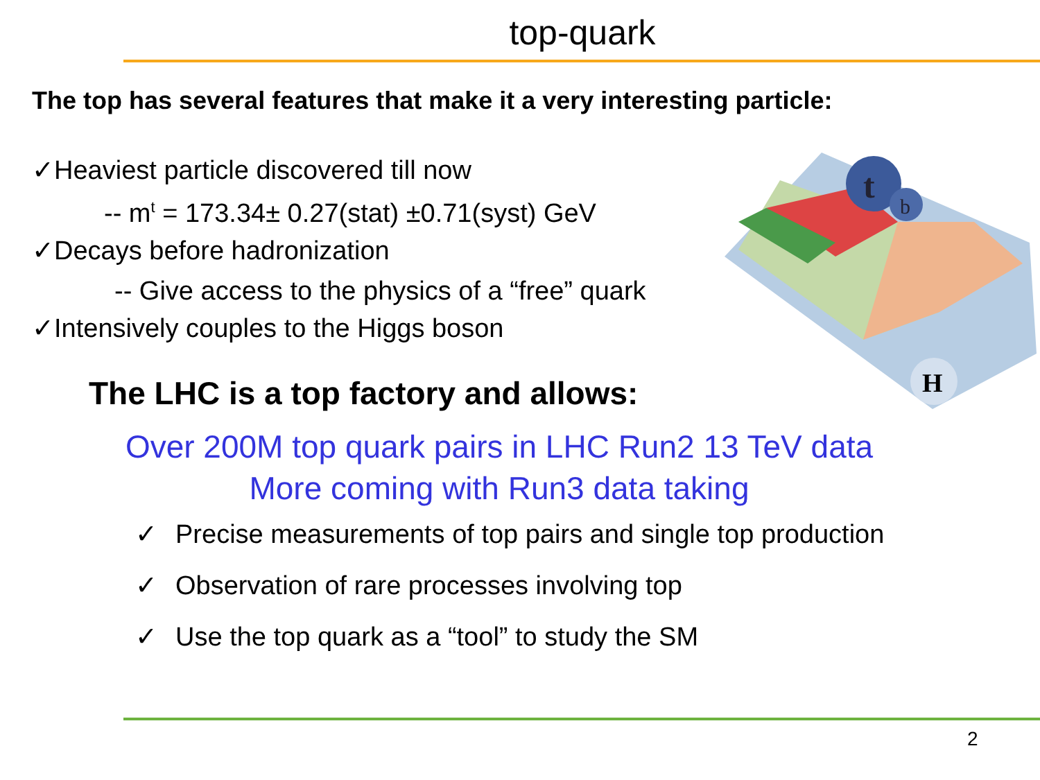top-quark
The top has several features that make it a very interesting particle:
✓Heaviest particle discovered till now
-- m<sup>t</sup> = 173.34± 0.27(stat) ±0.71(syst) GeV
✓Decays before hadronization
-- Give access to the physics of a “free” quark
✓Intensively couples to the Higgs boson
t
b
H
The LHC is a top factory and allows:
Over 200M top quark pairs in LHC Run2 13 TeV data
More coming with Run3 data taking
✓ Precise measurements of top pairs and single top production
✓ Observation of rare processes involving top
✓ Use the top quark as a “tool” to study the SM
2